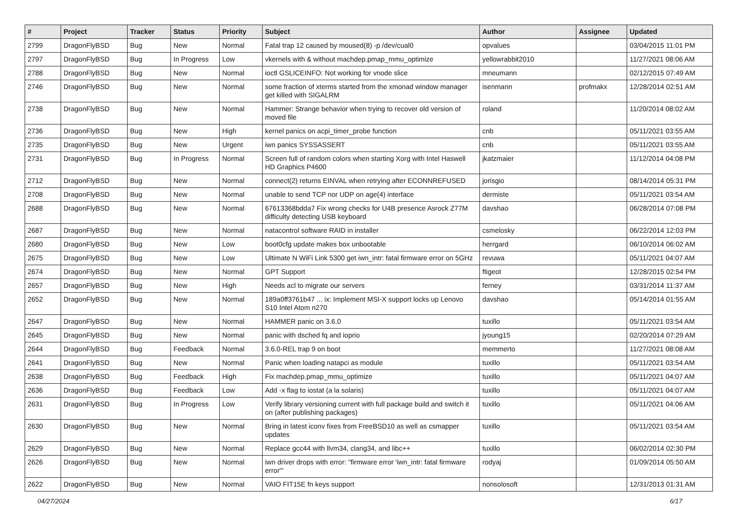| # | Project | Tracker | Status | Priority | Subject | Author | Assignee | Updated |
| --- | --- | --- | --- | --- | --- | --- | --- | --- |
| 2799 | DragonFlyBSD | Bug | New | Normal | Fatal trap 12 caused by moused(8) -p /dev/cual0 | opvalues | | 03/04/2015 11:01 PM |
| 2797 | DragonFlyBSD | Bug | In Progress | Low | vkernels with & without machdep.pmap_mmu_optimize | yellowrabbit2010 | | 11/27/2021 08:06 AM |
| 2788 | DragonFlyBSD | Bug | New | Normal | ioctl GSLICEINFO: Not working for vnode slice | mneumann | | 02/12/2015 07:49 AM |
| 2746 | DragonFlyBSD | Bug | New | Normal | some fraction of xterms started from the xmonad window manager get killed with SIGALRM | isenmann | profmakx | 12/28/2014 02:51 AM |
| 2738 | DragonFlyBSD | Bug | New | Normal | Hammer: Strange behavior when trying to recover old version of moved file | roland | | 11/20/2014 08:02 AM |
| 2736 | DragonFlyBSD | Bug | New | High | kernel panics on acpi_timer_probe function | cnb | | 05/11/2021 03:55 AM |
| 2735 | DragonFlyBSD | Bug | New | Urgent | iwn panics SYSSASSERT | cnb | | 05/11/2021 03:55 AM |
| 2731 | DragonFlyBSD | Bug | In Progress | Normal | Screen full of random colors when starting Xorg with Intel Haswell HD Graphics P4600 | jkatzmaier | | 11/12/2014 04:08 PM |
| 2712 | DragonFlyBSD | Bug | New | Normal | connect(2) returns EINVAL when retrying after ECONNREFUSED | jorisgio | | 08/14/2014 05:31 PM |
| 2708 | DragonFlyBSD | Bug | New | Normal | unable to send TCP nor UDP on age(4) interface | dermiste | | 05/11/2021 03:54 AM |
| 2688 | DragonFlyBSD | Bug | New | Normal | 67613368bdda7 Fix wrong checks for U4B presence Asrock Z77M difficulty detecting USB keyboard | davshao | | 06/28/2014 07:08 PM |
| 2687 | DragonFlyBSD | Bug | New | Normal | natacontrol software RAID in installer | csmelosky | | 06/22/2014 12:03 PM |
| 2680 | DragonFlyBSD | Bug | New | Low | boot0cfg update makes box unbootable | herrgard | | 06/10/2014 06:02 AM |
| 2675 | DragonFlyBSD | Bug | New | Low | Ultimate N WiFi Link 5300 get iwn_intr: fatal firmware error on 5GHz | revuwa | | 05/11/2021 04:07 AM |
| 2674 | DragonFlyBSD | Bug | New | Normal | GPT Support | ftigeot | | 12/28/2015 02:54 PM |
| 2657 | DragonFlyBSD | Bug | New | High | Needs acl to migrate our servers | ferney | | 03/31/2014 11:37 AM |
| 2652 | DragonFlyBSD | Bug | New | Normal | 189a0ff3761b47 ... ix: Implement MSI-X support locks up Lenovo S10 Intel Atom n270 | davshao | | 05/14/2014 01:55 AM |
| 2647 | DragonFlyBSD | Bug | New | Normal | HAMMER panic on 3.6.0 | tuxillo | | 05/11/2021 03:54 AM |
| 2645 | DragonFlyBSD | Bug | New | Normal | panic with dsched fq and ioprio | jyoung15 | | 02/20/2014 07:29 AM |
| 2644 | DragonFlyBSD | Bug | Feedback | Normal | 3.6.0-REL trap 9 on boot | memmerto | | 11/27/2021 08:08 AM |
| 2641 | DragonFlyBSD | Bug | New | Normal | Panic when loading natapci as module | tuxillo | | 05/11/2021 03:54 AM |
| 2638 | DragonFlyBSD | Bug | Feedback | High | Fix machdep.pmap_mmu_optimize | tuxillo | | 05/11/2021 04:07 AM |
| 2636 | DragonFlyBSD | Bug | Feedback | Low | Add -x flag to iostat (a la solaris) | tuxillo | | 05/11/2021 04:07 AM |
| 2631 | DragonFlyBSD | Bug | In Progress | Low | Verify library versioning current with full package build and switch it on (after publishing packages) | tuxillo | | 05/11/2021 04:06 AM |
| 2630 | DragonFlyBSD | Bug | New | Normal | Bring in latest iconv fixes from FreeBSD10 as well as csmapper updates | tuxillo | | 05/11/2021 03:54 AM |
| 2629 | DragonFlyBSD | Bug | New | Normal | Replace gcc44 with llvm34, clang34, and libc++ | tuxillo | | 06/02/2014 02:30 PM |
| 2626 | DragonFlyBSD | Bug | New | Normal | iwn driver drops with error: "firmware error 'iwn_intr: fatal firmware error'" | rodyaj | | 01/09/2014 05:50 AM |
| 2622 | DragonFlyBSD | Bug | New | Normal | VAIO FIT15E fn keys support | nonsolosoft | | 12/31/2013 01:31 AM |
04/27/2024 6/17